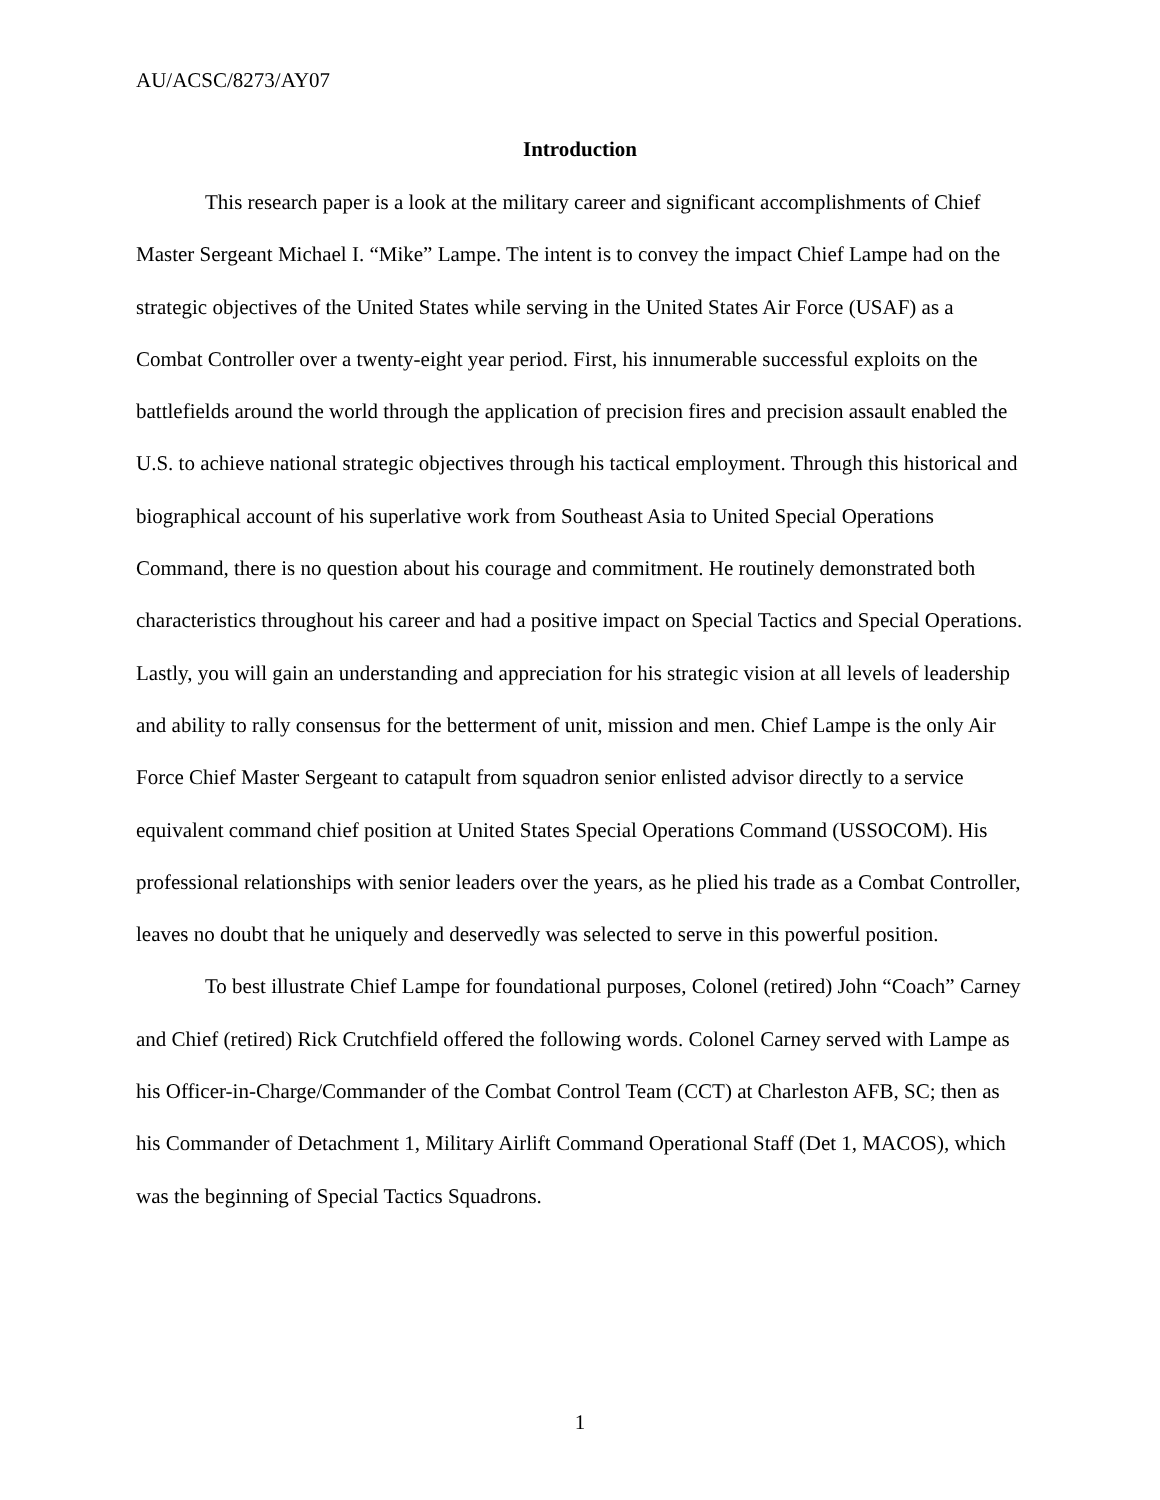AU/ACSC/8273/AY07
Introduction
This research paper is a look at the military career and significant accomplishments of Chief Master Sergeant Michael I. “Mike” Lampe. The intent is to convey the impact Chief Lampe had on the strategic objectives of the United States while serving in the United States Air Force (USAF) as a Combat Controller over a twenty-eight year period. First, his innumerable successful exploits on the battlefields around the world through the application of precision fires and precision assault enabled the U.S. to achieve national strategic objectives through his tactical employment. Through this historical and biographical account of his superlative work from Southeast Asia to United Special Operations Command, there is no question about his courage and commitment. He routinely demonstrated both characteristics throughout his career and had a positive impact on Special Tactics and Special Operations. Lastly, you will gain an understanding and appreciation for his strategic vision at all levels of leadership and ability to rally consensus for the betterment of unit, mission and men. Chief Lampe is the only Air Force Chief Master Sergeant to catapult from squadron senior enlisted advisor directly to a service equivalent command chief position at United States Special Operations Command (USSOCOM). His professional relationships with senior leaders over the years, as he plied his trade as a Combat Controller, leaves no doubt that he uniquely and deservedly was selected to serve in this powerful position.
To best illustrate Chief Lampe for foundational purposes, Colonel (retired) John “Coach” Carney and Chief (retired) Rick Crutchfield offered the following words. Colonel Carney served with Lampe as his Officer-in-Charge/Commander of the Combat Control Team (CCT) at Charleston AFB, SC; then as his Commander of Detachment 1, Military Airlift Command Operational Staff (Det 1, MACOS), which was the beginning of Special Tactics Squadrons.
1